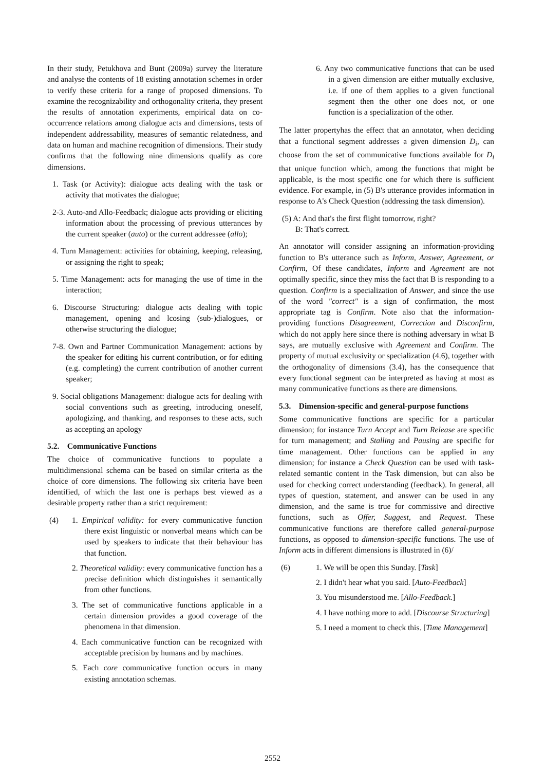In their study, Petukhova and Bunt (2009a) survey the literature and analyse the contents of 18 existing annotation schemes in order to verify these criteria for a range of proposed dimensions. To examine the recognizability and orthogonality criteria, they present the results of annotation experiments, empirical data on co-occurrence relations among dialogue acts and dimensions, tests of independent addressability, measures of semantic relatedness, and data on human and machine recognition of dimensions. Their study confirms that the following nine dimensions qualify as core dimensions.
1. Task (or Activity): dialogue acts dealing with the task or activity that motivates the dialogue;
2-3. Auto-and Allo-Feedback; dialogue acts providing or eliciting information about the processing of previous utterances by the current speaker (auto) or the current addressee (allo);
4. Turn Management: activities for obtaining, keeping, releasing, or assigning the right to speak;
5. Time Management: acts for managing the use of time in the interaction;
6. Discourse Structuring: dialogue acts dealing with topic management, opening and lcosing (sub-)dialogues, or otherwise structuring the dialogue;
7-8. Own and Partner Communication Management: actions by the speaker for editing his current contribution, or for editing (e.g. completing) the current contribution of another current speaker;
9. Social obligations Management: dialogue acts for dealing with social conventions such as greeting, introducing oneself, apologizing, and thanking, and responses to these acts, such as accepting an apology
5.2. Communicative Functions
The choice of communicative functions to populate a multidimensional schema can be based on similar criteria as the choice of core dimensions. The following six criteria have been identified, of which the last one is perhaps best viewed as a desirable property rather than a strict requirement:
(4) 1. Empirical validity: for every communicative function there exist linguistic or nonverbal means which can be used by speakers to indicate that their behaviour has that function.
2. Theoretical validity: every communicative function has a precise definition which distinguishes it semantically from other functions.
3. The set of communicative functions applicable in a certain dimension provides a good coverage of the phenomena in that dimension.
4. Each communicative function can be recognized with acceptable precision by humans and by machines.
5. Each core communicative function occurs in many existing annotation schemas.
6. Any two communicative functions that can be used in a given dimension are either mutually exclusive, i.e. if one of them applies to a given functional segment then the other one does not, or one function is a specialization of the other.
The latter propertyhas the effect that an annotator, when deciding that a functional segment addresses a given dimension D<sub>i</sub>, can choose from the set of communicative functions available for D<sub>i</sub> that unique function which, among the functions that might be applicable, is the most specific one for which there is sufficient evidence. For example, in (5) B's utterance provides information in response to A's Check Question (addressing the task dimension).
(5) A: And that's the first flight tomorrow, right?
B: That's correct.
An annotator will consider assigning an information-providing function to B's utterance such as Inform, Answer, Agreement, or Confirm, Of these candidates, Inform and Agreement are not optimally specific, since they miss the fact that B is responding to a question. Confirm is a specialization of Answer, and since the use of the word "correct" is a sign of confirmation, the most appropriate tag is Confirm. Note also that the information-providing functions Disagreement, Correction and Disconfirm, which do not apply here since there is nothing adversary in what B says, are mutually exclusive with Agreement and Confirm. The property of mutual exclusivity or specialization (4.6), together with the orthogonality of dimensions (3.4), has the consequence that every functional segment can be interpreted as having at most as many communicative functions as there are dimensions.
5.3. Dimension-specific and general-purpose functions
Some communicative functions are specific for a particular dimension; for instance Turn Accept and Turn Release are specific for turn management; and Stalling and Pausing are specific for time management. Other functions can be applied in any dimension; for instance a Check Question can be used with task-related semantic content in the Task dimension, but can also be used for checking correct understanding (feedback). In general, all types of question, statement, and answer can be used in any dimension, and the same is true for commissive and directive functions, such as Offer, Suggest, and Request. These communicative functions are therefore called general-purpose functions, as opposed to dimension-specific functions. The use of Inform acts in different dimensions is illustrated in (6)/
(6) 1. We will be open this Sunday. [Task]
2. I didn't hear what you said. [Auto-Feedback]
3. You misunderstood me. [Allo-Feedback.]
4. I have nothing more to add. [Discourse Structuring]
5. I need a moment to check this. [Time Management]
2552